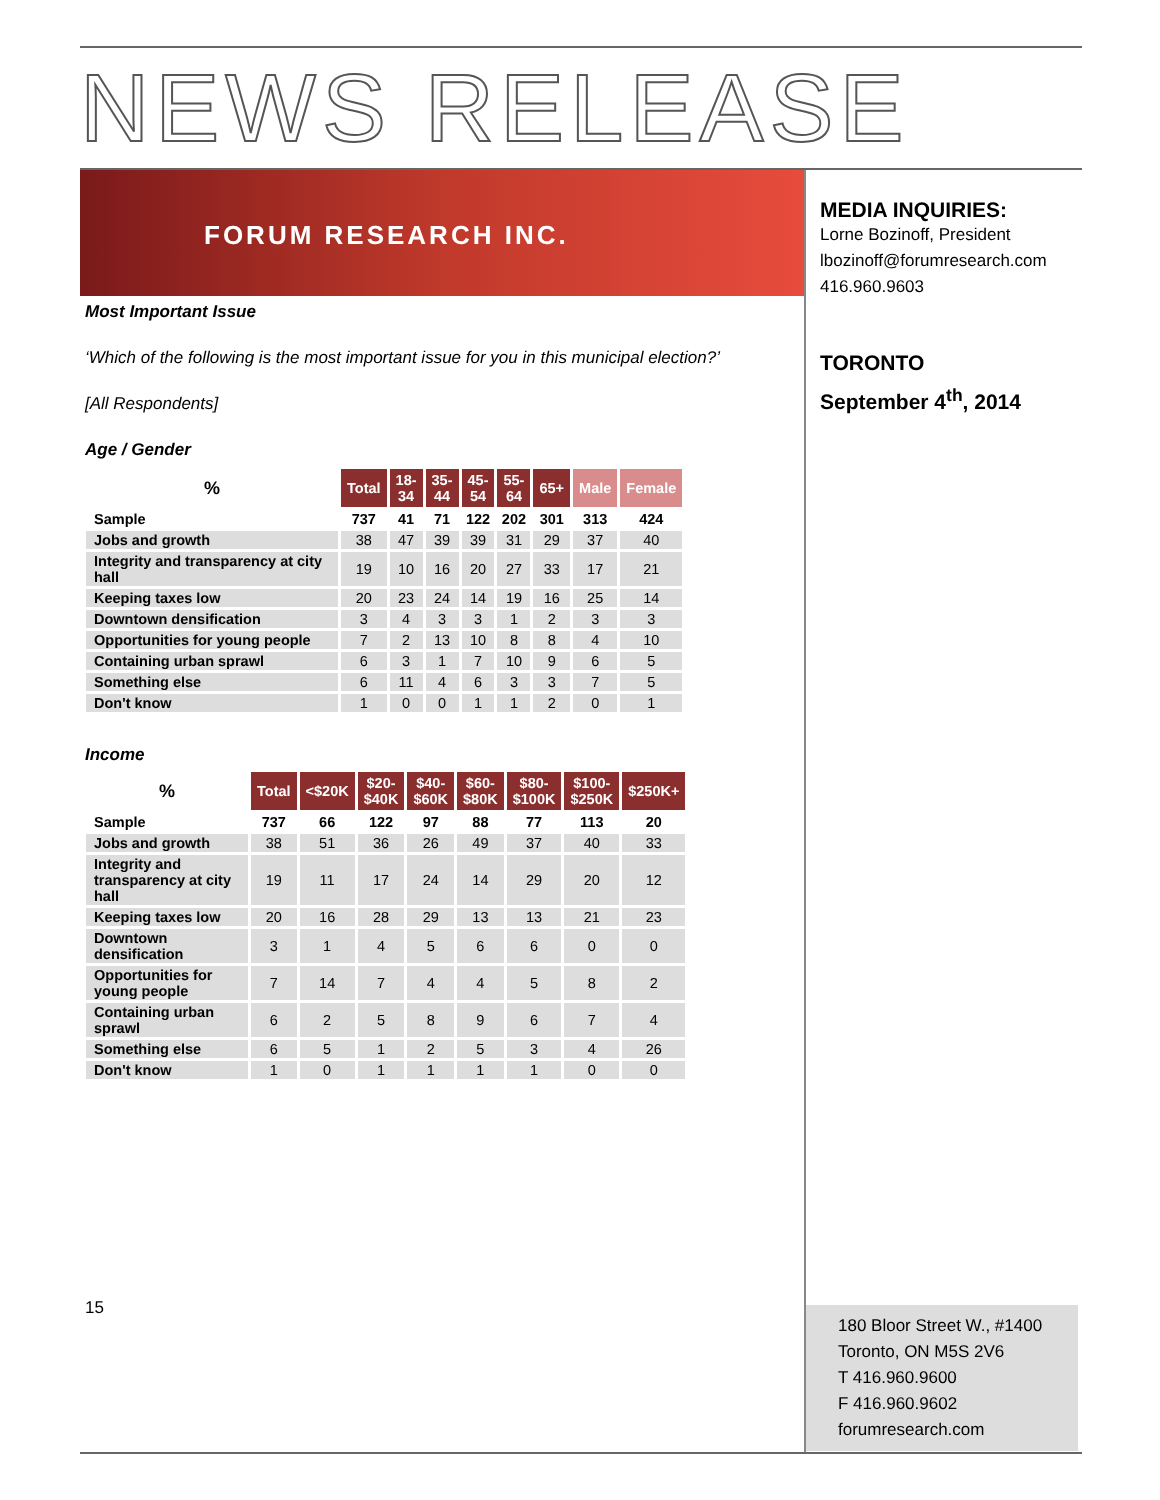NEWS RELEASE
FORUM RESEARCH INC.
Most Important Issue
‘Which of the following is the most important issue for you in this municipal election?’
[All Respondents]
Age / Gender
| % | Total | 18- 34 | 35- 44 | 45- 54 | 55- 64 | 65+ | Male | Female |
| --- | --- | --- | --- | --- | --- | --- | --- | --- |
| Sample | 737 | 41 | 71 | 122 | 202 | 301 | 313 | 424 |
| Jobs and growth | 38 | 47 | 39 | 39 | 31 | 29 | 37 | 40 |
| Integrity and transparency at city hall | 19 | 10 | 16 | 20 | 27 | 33 | 17 | 21 |
| Keeping taxes low | 20 | 23 | 24 | 14 | 19 | 16 | 25 | 14 |
| Downtown densification | 3 | 4 | 3 | 3 | 1 | 2 | 3 | 3 |
| Opportunities for young people | 7 | 2 | 13 | 10 | 8 | 8 | 4 | 10 |
| Containing urban sprawl | 6 | 3 | 1 | 7 | 10 | 9 | 6 | 5 |
| Something else | 6 | 11 | 4 | 6 | 3 | 3 | 7 | 5 |
| Don't know | 1 | 0 | 0 | 1 | 1 | 2 | 0 | 1 |
Income
| % | Total | <$20K | $20- $40K | $40- $60K | $60- $80K | $80- $100K | $100- $250K | $250K+ |
| --- | --- | --- | --- | --- | --- | --- | --- | --- |
| Sample | 737 | 66 | 122 | 97 | 88 | 77 | 113 | 20 |
| Jobs and growth | 38 | 51 | 36 | 26 | 49 | 37 | 40 | 33 |
| Integrity and transparency at city hall | 19 | 11 | 17 | 24 | 14 | 29 | 20 | 12 |
| Keeping taxes low | 20 | 16 | 28 | 29 | 13 | 13 | 21 | 23 |
| Downtown densification | 3 | 1 | 4 | 5 | 6 | 6 | 0 | 0 |
| Opportunities for young people | 7 | 14 | 7 | 4 | 4 | 5 | 8 | 2 |
| Containing urban sprawl | 6 | 2 | 5 | 8 | 9 | 6 | 7 | 4 |
| Something else | 6 | 5 | 1 | 2 | 5 | 3 | 4 | 26 |
| Don't know | 1 | 0 | 1 | 1 | 1 | 1 | 0 | 0 |
15
MEDIA INQUIRIES:
Lorne Bozinoff, President
lbozinoff@forumresearch.com
416.960.9603
TORONTO
September 4<sup>th</sup>, 2014
180 Bloor Street W., #1400
Toronto, ON M5S 2V6
T 416.960.9600
F 416.960.9602
forumresearch.com